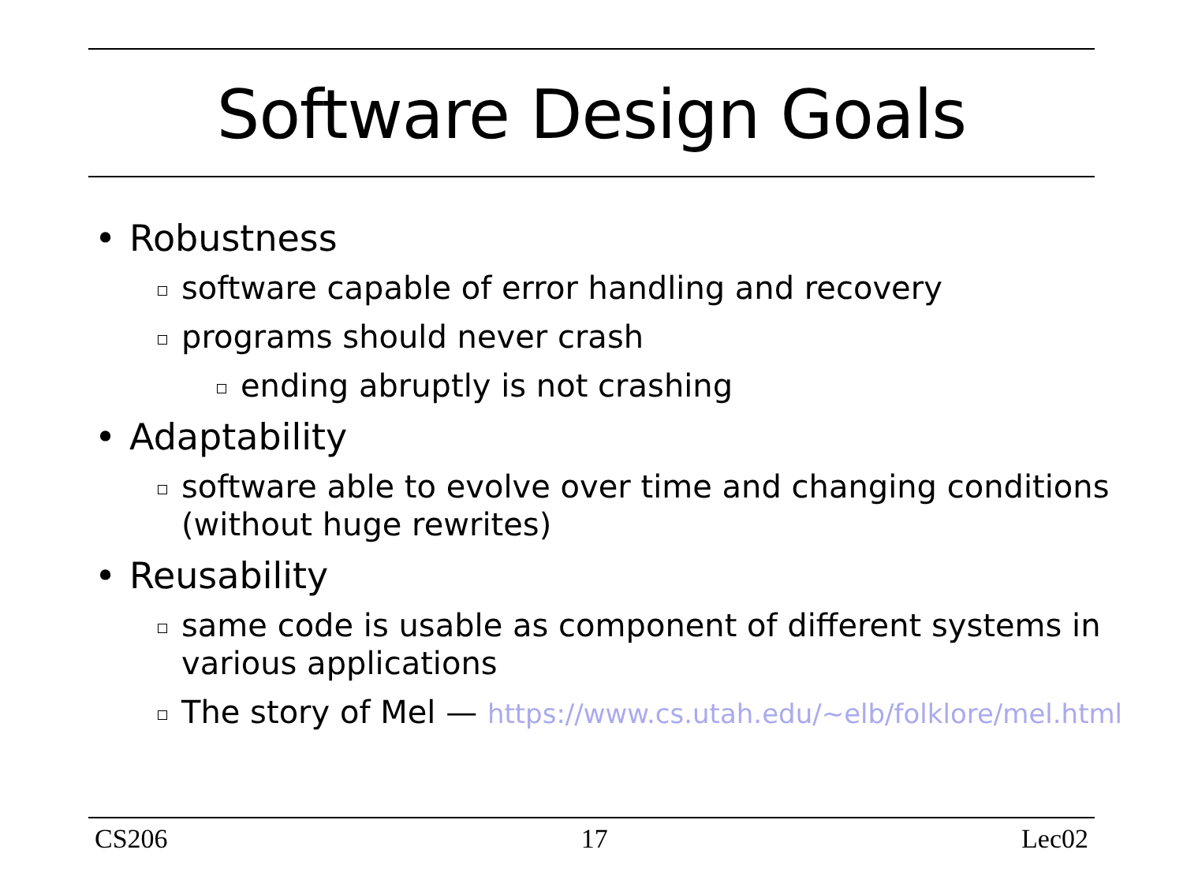Software Design Goals
• Robustness
software capable of error handling and recovery
programs should never crash
ending abruptly is not crashing
• Adaptability
software able to evolve over time and changing conditions (without huge rewrites)
• Reusability
same code is usable as component of different systems in various applications
The story of Mel — https://www.cs.utah.edu/~elb/folklore/mel.html
CS206 17 Lec02